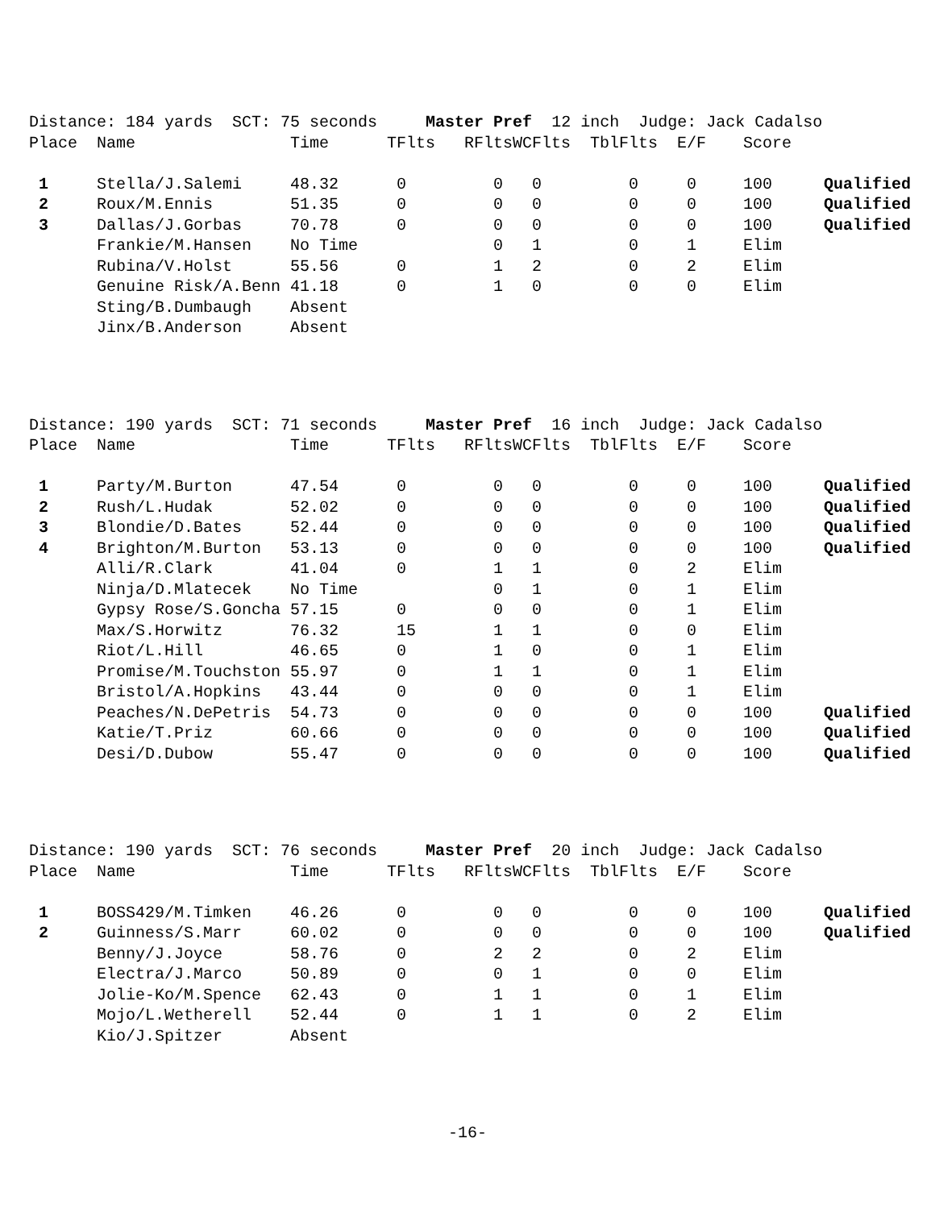| Distance: 184 yards SCT: 75 seconds Master Pref 12 inch Judge: Jack Cadalso | | | | | | | | | |
| Place | Name | Time | TFlts | RFlts | WCFlts | TblFlts | E/F | Score | |
| 1 | Stella/J.Salemi | 48.32 | 0 | 0 | 0 | 0 | 0 | 100 | Qualified |
| 2 | Roux/M.Ennis | 51.35 | 0 | 0 | 0 | 0 | 0 | 100 | Qualified |
| 3 | Dallas/J.Gorbas | 70.78 | 0 | 0 | 0 | 0 | 0 | 100 | Qualified |
| | Frankie/M.Hansen | No Time | | 0 | 1 | 0 | 1 | Elim | |
| | Rubina/V.Holst | 55.56 | 0 | 1 | 2 | 0 | 2 | Elim | |
| | Genuine Risk/A.Benn | 41.18 | 0 | 1 | 0 | 0 | 0 | Elim | |
| | Sting/B.Dumbaugh | Absent | | | | | | | |
| | Jinx/B.Anderson | Absent | | | | | | | |
| Distance: 190 yards SCT: 71 seconds Master Pref 16 inch Judge: Jack Cadalso | | | | | | | | | |
| Place | Name | Time | TFlts | RFlts | WCFlts | TblFlts | E/F | Score | |
| 1 | Party/M.Burton | 47.54 | 0 | 0 | 0 | 0 | 0 | 100 | Qualified |
| 2 | Rush/L.Hudak | 52.02 | 0 | 0 | 0 | 0 | 0 | 100 | Qualified |
| 3 | Blondie/D.Bates | 52.44 | 0 | 0 | 0 | 0 | 0 | 100 | Qualified |
| 4 | Brighton/M.Burton | 53.13 | 0 | 0 | 0 | 0 | 0 | 100 | Qualified |
| | Alli/R.Clark | 41.04 | 0 | 1 | 1 | 0 | 2 | Elim | |
| | Ninja/D.Mlatecek | No Time | | 0 | 1 | 0 | 1 | Elim | |
| | Gypsy Rose/S.Goncha | 57.15 | 0 | 0 | 0 | 0 | 1 | Elim | |
| | Max/S.Horwitz | 76.32 | 15 | 1 | 1 | 0 | 0 | Elim | |
| | Riot/L.Hill | 46.65 | 0 | 1 | 0 | 0 | 1 | Elim | |
| | Promise/M.Touchston | 55.97 | 0 | 1 | 1 | 0 | 1 | Elim | |
| | Bristol/A.Hopkins | 43.44 | 0 | 0 | 0 | 0 | 1 | Elim | |
| | Peaches/N.DePetris | 54.73 | 0 | 0 | 0 | 0 | 0 | 100 | Qualified |
| | Katie/T.Priz | 60.66 | 0 | 0 | 0 | 0 | 0 | 100 | Qualified |
| | Desi/D.Dubow | 55.47 | 0 | 0 | 0 | 0 | 0 | 100 | Qualified |
| Distance: 190 yards SCT: 76 seconds Master Pref 20 inch Judge: Jack Cadalso | | | | | | | | | |
| Place | Name | Time | TFlts | RFlts | WCFlts | TblFlts | E/F | Score | |
| 1 | BOSS429/M.Timken | 46.26 | 0 | 0 | 0 | 0 | 0 | 100 | Qualified |
| 2 | Guinness/S.Marr | 60.02 | 0 | 0 | 0 | 0 | 0 | 100 | Qualified |
| | Benny/J.Joyce | 58.76 | 0 | 2 | 2 | 0 | 2 | Elim | |
| | Electra/J.Marco | 50.89 | 0 | 0 | 1 | 0 | 0 | Elim | |
| | Jolie-Ko/M.Spence | 62.43 | 0 | 1 | 1 | 0 | 1 | Elim | |
| | Mojo/L.Wetherell | 52.44 | 0 | 1 | 1 | 0 | 2 | Elim | |
| | Kio/J.Spitzer | Absent | | | | | | | |
-16-